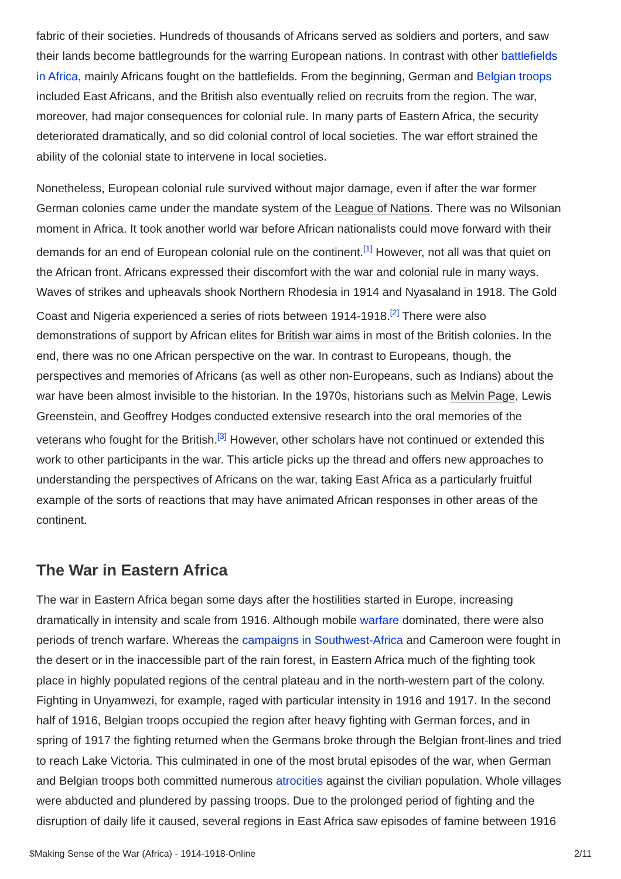fabric of their societies. Hundreds of thousands of Africans served as soldiers and porters, and saw their lands become battlegrounds for the warring European nations. In contrast with other battlefields in Africa, mainly Africans fought on the battlefields. From the beginning, German and Belgian troops included East Africans, and the British also eventually relied on recruits from the region. The war, moreover, had major consequences for colonial rule. In many parts of Eastern Africa, the security deteriorated dramatically, and so did colonial control of local societies. The war effort strained the ability of the colonial state to intervene in local societies.
Nonetheless, European colonial rule survived without major damage, even if after the war former German colonies came under the mandate system of the League of Nations. There was no Wilsonian moment in Africa. It took another world war before African nationalists could move forward with their demands for an end of European colonial rule on the continent.<sup>[1]</sup> However, not all was that quiet on the African front. Africans expressed their discomfort with the war and colonial rule in many ways. Waves of strikes and upheavals shook Northern Rhodesia in 1914 and Nyasaland in 1918. The Gold Coast and Nigeria experienced a series of riots between 1914-1918.<sup>[2]</sup> There were also demonstrations of support by African elites for British war aims in most of the British colonies. In the end, there was no one African perspective on the war. In contrast to Europeans, though, the perspectives and memories of Africans (as well as other non-Europeans, such as Indians) about the war have been almost invisible to the historian. In the 1970s, historians such as Melvin Page, Lewis Greenstein, and Geoffrey Hodges conducted extensive research into the oral memories of the veterans who fought for the British.<sup>[3]</sup> However, other scholars have not continued or extended this work to other participants in the war. This article picks up the thread and offers new approaches to understanding the perspectives of Africans on the war, taking East Africa as a particularly fruitful example of the sorts of reactions that may have animated African responses in other areas of the continent.
The War in Eastern Africa
The war in Eastern Africa began some days after the hostilities started in Europe, increasing dramatically in intensity and scale from 1916. Although mobile warfare dominated, there were also periods of trench warfare. Whereas the campaigns in Southwest-Africa and Cameroon were fought in the desert or in the inaccessible part of the rain forest, in Eastern Africa much of the fighting took place in highly populated regions of the central plateau and in the north-western part of the colony. Fighting in Unyamwezi, for example, raged with particular intensity in 1916 and 1917. In the second half of 1916, Belgian troops occupied the region after heavy fighting with German forces, and in spring of 1917 the fighting returned when the Germans broke through the Belgian front-lines and tried to reach Lake Victoria. This culminated in one of the most brutal episodes of the war, when German and Belgian troops both committed numerous atrocities against the civilian population. Whole villages were abducted and plundered by passing troops. Due to the prolonged period of fighting and the disruption of daily life it caused, several regions in East Africa saw episodes of famine between 1916
$Making Sense of the War (Africa) - 1914-1918-Online 2/11